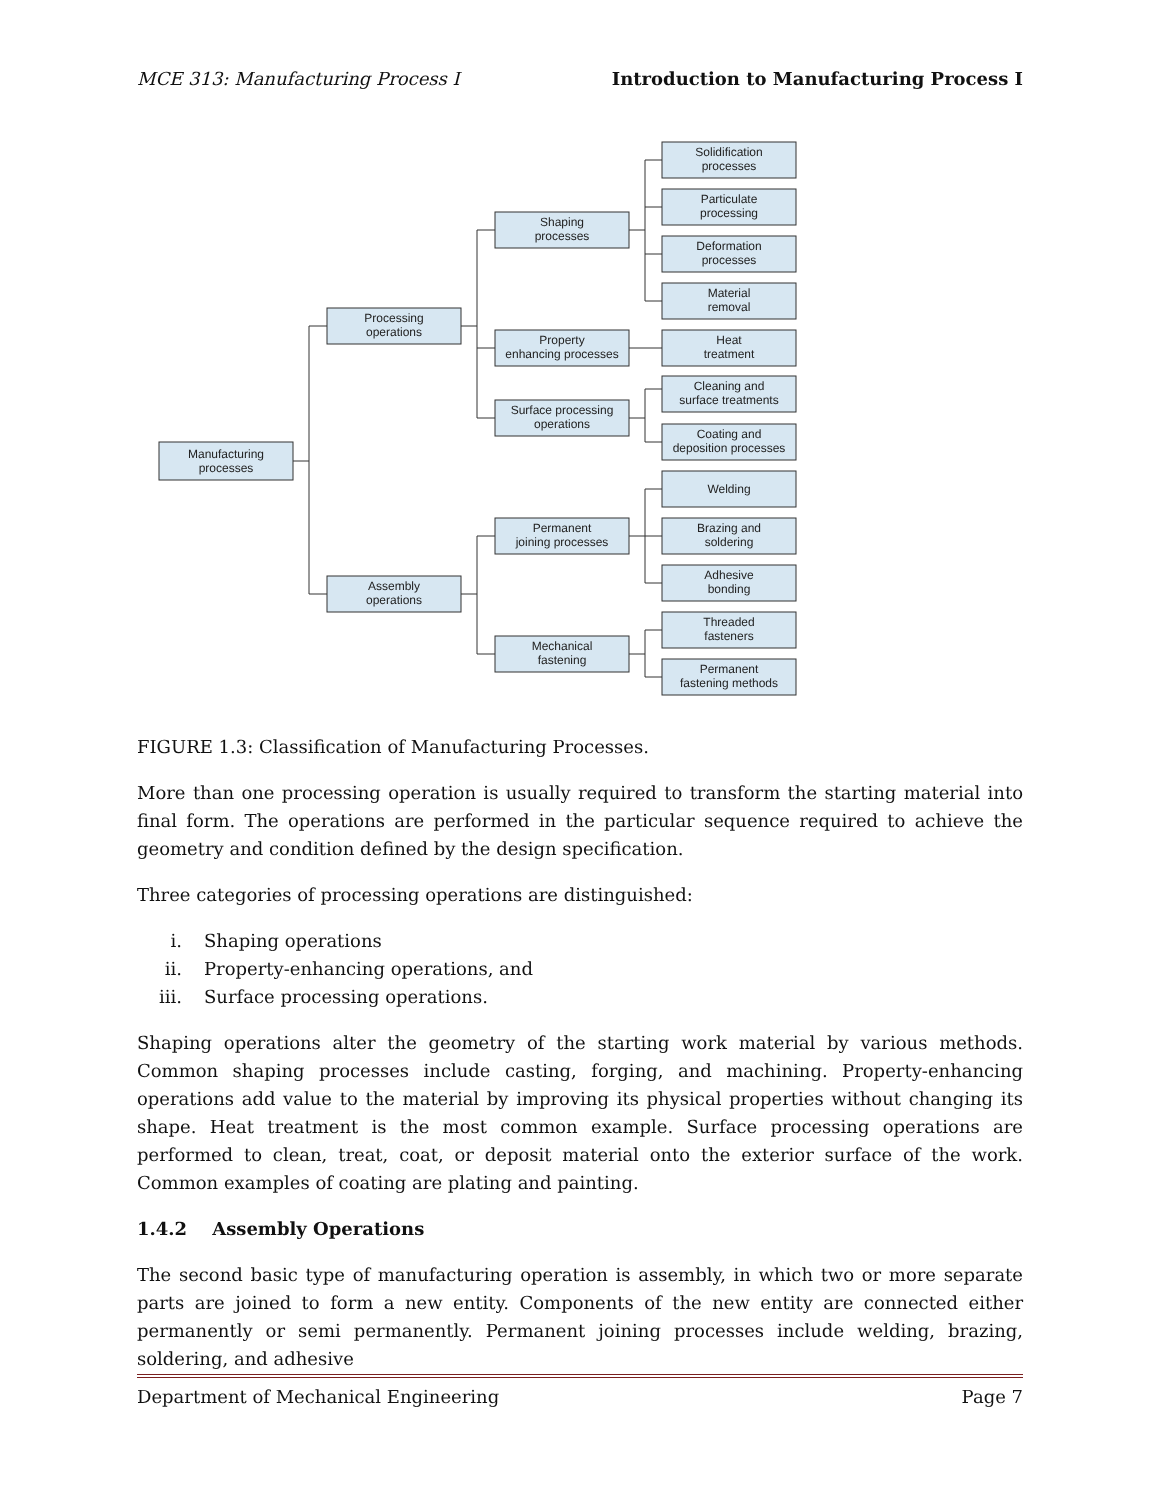MCE 313: Manufacturing Process I Introduction to Manufacturing Process I
Manufacturing
processes
Processing
operations
Assembly
operations
Shaping
processes
Property
enhancing processes
Surface processing
operations
Permanent
joining processes
Mechanical
fastening
Solidification
processes
Particulate
processing
Deformation
processes
Material
removal
Heat
treatment
Cleaning and
surface treatments
Coating and
deposition processes
Welding
Brazing and
soldering
Adhesive
bonding
Threaded
fasteners
Permanent
fastening methods
FIGURE 1.3: Classification of Manufacturing Processes.
More than one processing operation is usually required to transform the starting material into final form. The operations are performed in the particular sequence required to achieve the geometry and condition defined by the design specification.
Three categories of processing operations are distinguished:
i. Shaping operations
ii. Property-enhancing operations, and
iii. Surface processing operations.
Shaping operations alter the geometry of the starting work material by various methods. Common shaping processes include casting, forging, and machining. Property-enhancing operations add value to the material by improving its physical properties without changing its shape. Heat treatment is the most common example. Surface processing operations are performed to clean, treat, coat, or deposit material onto the exterior surface of the work. Common examples of coating are plating and painting.
1.4.2 Assembly Operations
The second basic type of manufacturing operation is assembly, in which two or more separate parts are joined to form a new entity. Components of the new entity are connected either permanently or semi permanently. Permanent joining processes include welding, brazing, soldering, and adhesive
Department of Mechanical Engineering Page 7